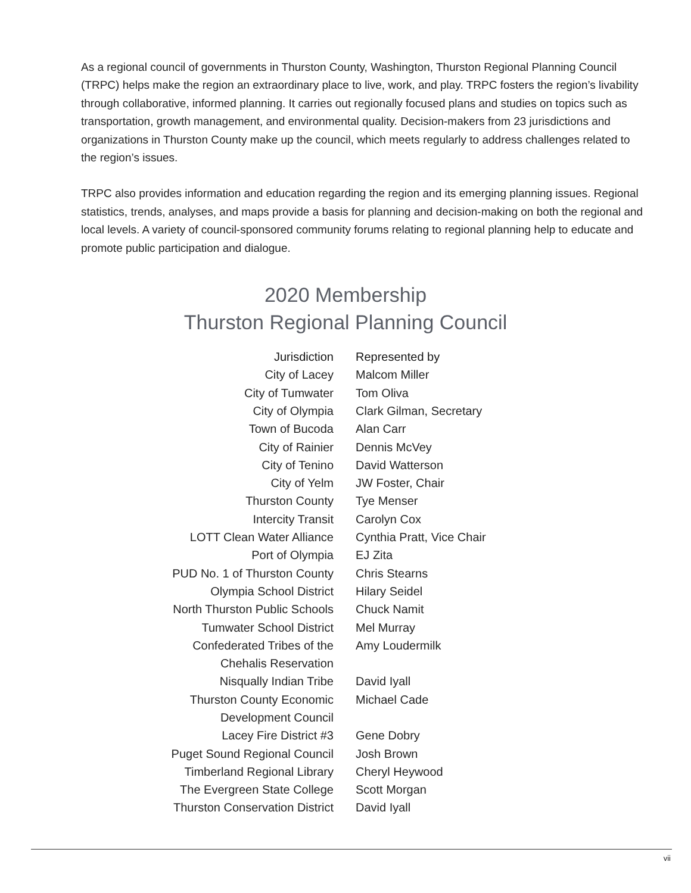As a regional council of governments in Thurston County, Washington, Thurston Regional Planning Council (TRPC) helps make the region an extraordinary place to live, work, and play. TRPC fosters the region’s livability through collaborative, informed planning. It carries out regionally focused plans and studies on topics such as transportation, growth management, and environmental quality. Decision-makers from 23 jurisdictions and organizations in Thurston County make up the council, which meets regularly to address challenges related to the region’s issues.
TRPC also provides information and education regarding the region and its emerging planning issues. Regional statistics, trends, analyses, and maps provide a basis for planning and decision-making on both the regional and local levels. A variety of council-sponsored community forums relating to regional planning help to educate and promote public participation and dialogue.
2020 Membership
Thurston Regional Planning Council
| Jurisdiction | Represented by |
| --- | --- |
| City of Lacey | Malcom Miller |
| City of Tumwater | Tom Oliva |
| City of Olympia | Clark Gilman, Secretary |
| Town of Bucoda | Alan Carr |
| City of Rainier | Dennis McVey |
| City of Tenino | David Watterson |
| City of Yelm | JW Foster, Chair |
| Thurston County | Tye Menser |
| Intercity Transit | Carolyn Cox |
| LOTT Clean Water Alliance | Cynthia Pratt, Vice Chair |
| Port of Olympia | EJ Zita |
| PUD No. 1 of Thurston County | Chris Stearns |
| Olympia School District | Hilary Seidel |
| North Thurston Public Schools | Chuck Namit |
| Tumwater School District | Mel Murray |
| Confederated Tribes of the Chehalis Reservation | Amy Loudermilk |
| Nisqually Indian Tribe | David Iyall |
| Thurston County Economic Development Council | Michael Cade |
| Lacey Fire District #3 | Gene Dobry |
| Puget Sound Regional Council | Josh Brown |
| Timberland Regional Library | Cheryl Heywood |
| The Evergreen State College | Scott Morgan |
| Thurston Conservation District | David Iyall |
vii